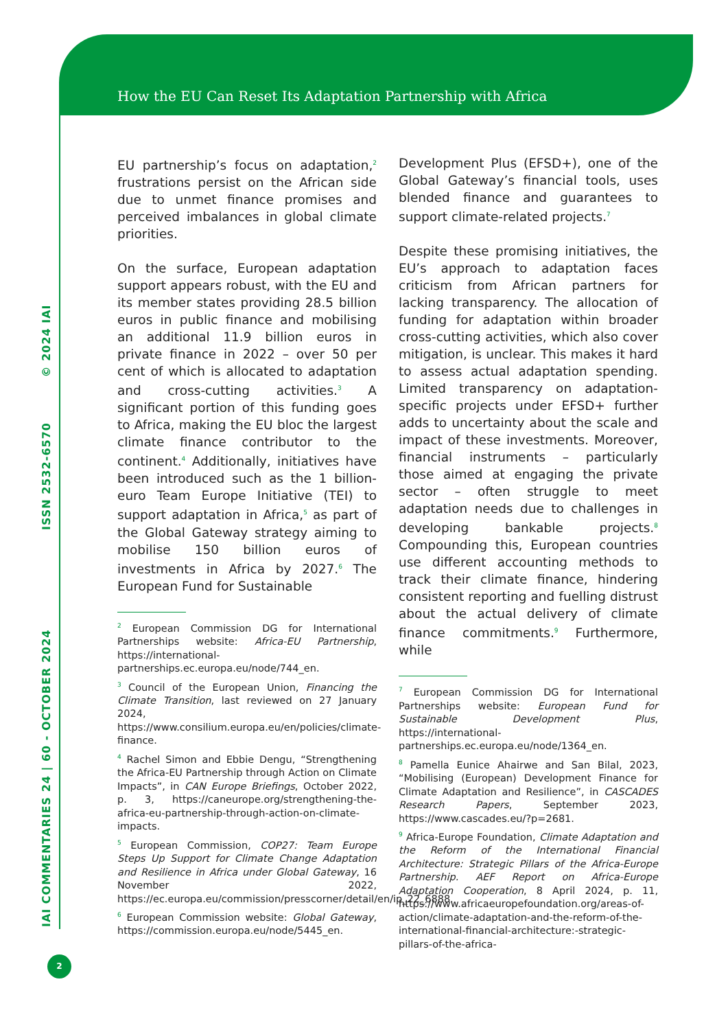How the EU Can Reset Its Adaptation Partnership with Africa
IAI COMMENTARIES 24 | 60 - OCTOBER 2024 ISSN 2532-6570 © 2024 IAI
EU partnership’s focus on adaptation,<sup>2</sup> frustrations persist on the African side due to unmet finance promises and perceived imbalances in global climate priorities.
On the surface, European adaptation support appears robust, with the EU and its member states providing 28.5 billion euros in public finance and mobilising an additional 11.9 billion euros in private finance in 2022 – over 50 per cent of which is allocated to adaptation and cross-cutting activities.<sup>3</sup> A significant portion of this funding goes to Africa, making the EU bloc the largest climate finance contributor to the continent.<sup>4</sup> Additionally, initiatives have been introduced such as the 1 billion-euro Team Europe Initiative (TEI) to support adaptation in Africa,<sup>5</sup> as part of the Global Gateway strategy aiming to mobilise 150 billion euros of investments in Africa by 2027.<sup>6</sup> The European Fund for Sustainable
<sup>2</sup> European Commission DG for International Partnerships website: Africa-EU Partnership, https://international-partnerships.ec.europa.eu/node/744_en.
<sup>3</sup> Council of the European Union, Financing the Climate Transition, last reviewed on 27 January 2024, https://www.consilium.europa.eu/en/policies/climate-finance.
<sup>4</sup> Rachel Simon and Ebbie Dengu, “Strengthening the Africa-EU Partnership through Action on Climate Impacts”, in CAN Europe Briefings, October 2022, p. 3, https://caneurope.org/strengthening-the-africa-eu-partnership-through-action-on-climate-impacts.
<sup>5</sup> European Commission, COP27: Team Europe Steps Up Support for Climate Change Adaptation and Resilience in Africa under Global Gateway, 16 November 2022, https://ec.europa.eu/commission/presscorner/detail/en/ip_22_6888.
<sup>6</sup> European Commission website: Global Gateway, https://commission.europa.eu/node/5445_en.
Development Plus (EFSD+), one of the Global Gateway’s financial tools, uses blended finance and guarantees to support climate-related projects.<sup>7</sup>
Despite these promising initiatives, the EU’s approach to adaptation faces criticism from African partners for lacking transparency. The allocation of funding for adaptation within broader cross-cutting activities, which also cover mitigation, is unclear. This makes it hard to assess actual adaptation spending. Limited transparency on adaptation-specific projects under EFSD+ further adds to uncertainty about the scale and impact of these investments. Moreover, financial instruments – particularly those aimed at engaging the private sector – often struggle to meet adaptation needs due to challenges in developing bankable projects.<sup>8</sup> Compounding this, European countries use different accounting methods to track their climate finance, hindering consistent reporting and fuelling distrust about the actual delivery of climate finance commitments.<sup>9</sup> Furthermore, while
<sup>7</sup> European Commission DG for International Partnerships website: European Fund for Sustainable Development Plus, https://international-partnerships.ec.europa.eu/node/1364_en.
<sup>8</sup> Pamella Eunice Ahairwe and San Bilal, 2023, “Mobilising (European) Development Finance for Climate Adaptation and Resilience”, in CASCADES Research Papers, September 2023, https://www.cascades.eu/?p=2681.
<sup>9</sup> Africa-Europe Foundation, Climate Adaptation and the Reform of the International Financial Architecture: Strategic Pillars of the Africa-Europe Partnership. AEF Report on Africa-Europe Adaptation Cooperation, 8 April 2024, p. 11, https://www.africaeuropefoundation.org/areas-of-action/climate-adaptation-and-the-reform-of-the-international-financial-architecture:-strategic-pillars-of-the-africa-
2